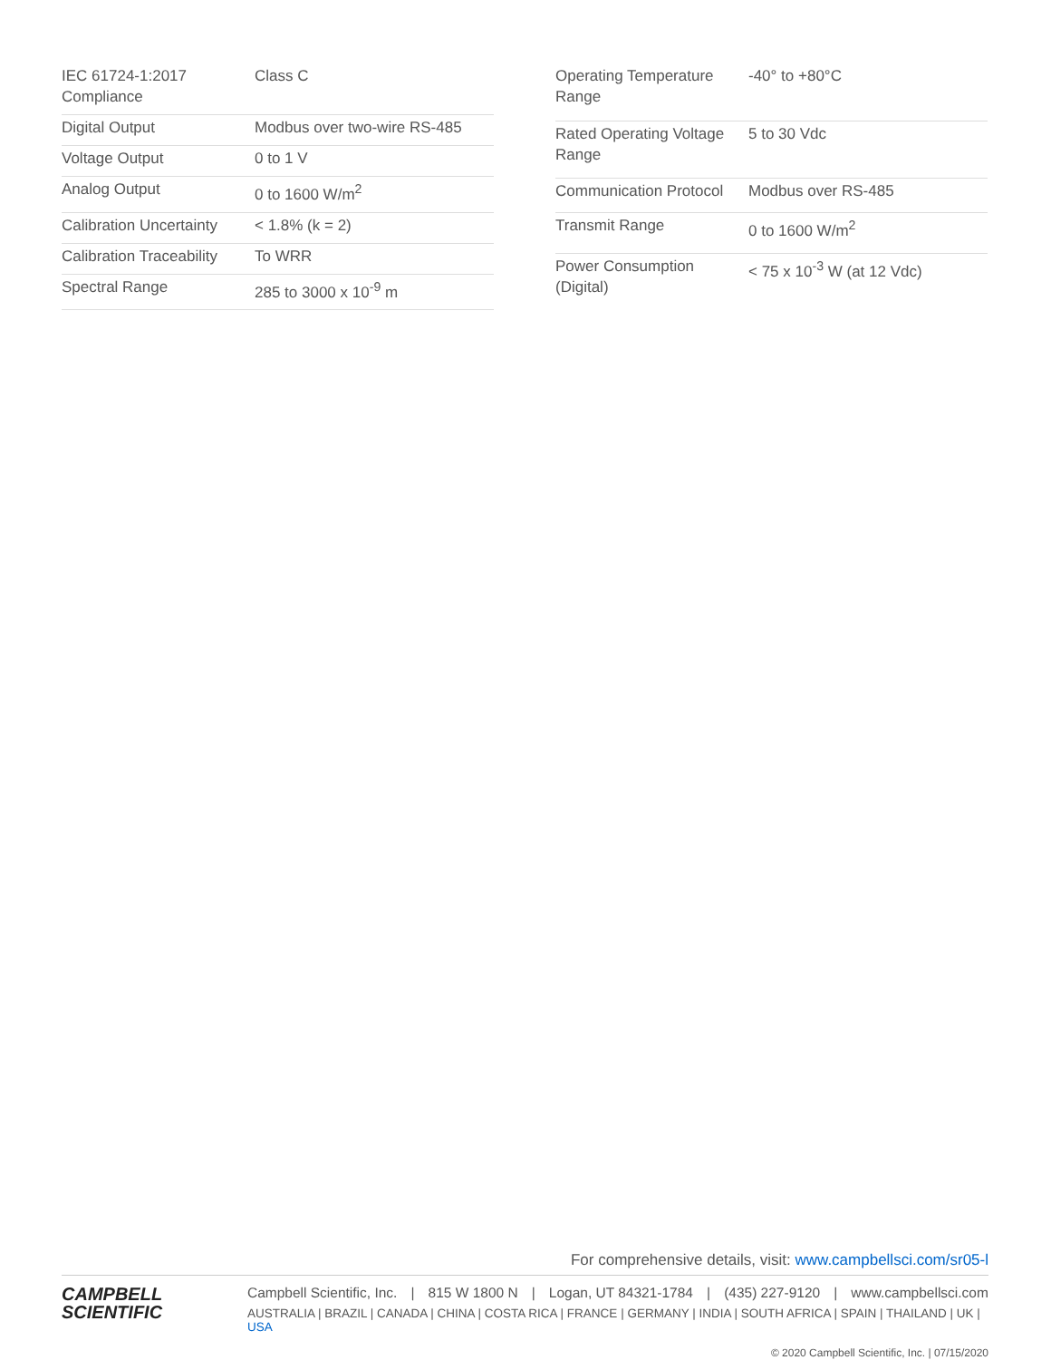| IEC 61724-1:2017 Compliance | Class C |
| Digital Output | Modbus over two-wire RS-485 |
| Voltage Output | 0 to 1 V |
| Analog Output | 0 to 1600 W/m<sup>2</sup> |
| Calibration Uncertainty | < 1.8% (k = 2) |
| Calibration Traceability | To WRR |
| Spectral Range | 285 to 3000 x 10<sup>-9</sup> m |
| Operating Temperature Range | -40° to +80°C |
| Rated Operating Voltage Range | 5 to 30 Vdc |
| Communication Protocol | Modbus over RS-485 |
| Transmit Range | 0 to 1600 W/m<sup>2</sup> |
| Power Consumption (Digital) | < 75 x 10<sup>-3</sup> W (at 12 Vdc) |
For comprehensive details, visit: www.campbellsci.com/sr05-l
CAMPBELL
SCIENTIFIC
Campbell Scientific, Inc. | 815 W 1800 N | Logan, UT 84321-1784 | (435) 227-9120 | www.campbellsci.com
AUSTRALIA | BRAZIL | CANADA | CHINA | COSTA RICA | FRANCE | GERMANY | INDIA | SOUTH AFRICA | SPAIN | THAILAND | UK | USA
© 2020 Campbell Scientific, Inc. | 07/15/2020